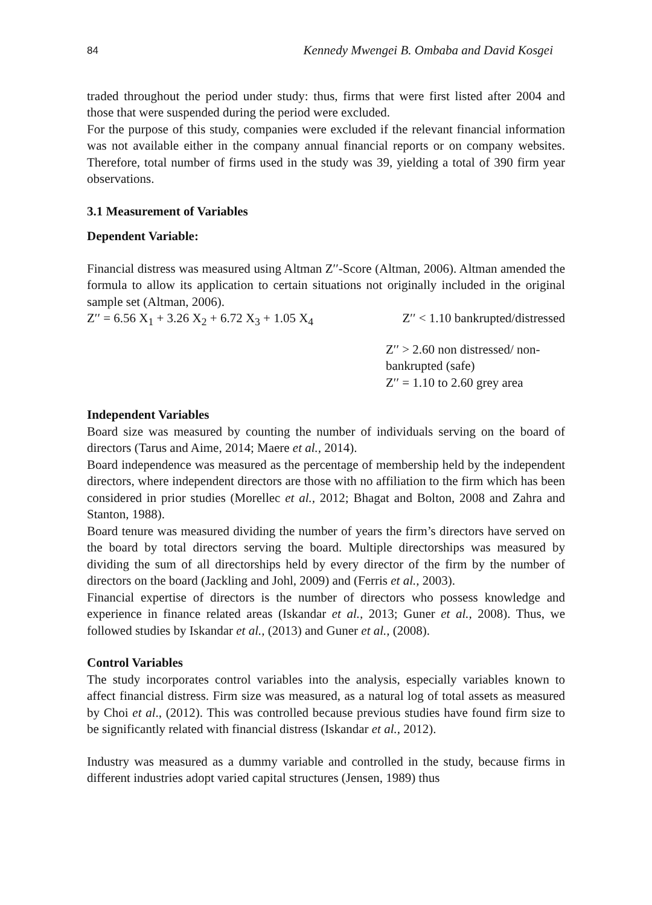84 Kennedy Mwengei B. Ombaba and David Kosgei
traded throughout the period under study: thus, firms that were first listed after 2004 and those that were suspended during the period were excluded.
For the purpose of this study, companies were excluded if the relevant financial information was not available either in the company annual financial reports or on company websites. Therefore, total number of firms used in the study was 39, yielding a total of 390 firm year observations.
3.1 Measurement of Variables
Dependent Variable:
Financial distress was measured using Altman Z′′-Score (Altman, 2006). Altman amended the formula to allow its application to certain situations not originally included in the original sample set (Altman, 2006).
Z′′ = 6.56 X<sub>1</sub> + 3.26 X<sub>2</sub> + 6.72 X<sub>3</sub> + 1.05 X<sub>4</sub> Z′′ < 1.10 bankrupted/distressed
Z′′ > 2.60 non distressed/ non-
bankrupted (safe)
Z′′ = 1.10 to 2.60 grey area
Independent Variables
Board size was measured by counting the number of individuals serving on the board of directors (Tarus and Aime, 2014; Maere et al., 2014).
Board independence was measured as the percentage of membership held by the independent directors, where independent directors are those with no affiliation to the firm which has been considered in prior studies (Morellec et al., 2012; Bhagat and Bolton, 2008 and Zahra and Stanton, 1988).
Board tenure was measured dividing the number of years the firm’s directors have served on the board by total directors serving the board. Multiple directorships was measured by dividing the sum of all directorships held by every director of the firm by the number of directors on the board (Jackling and Johl, 2009) and (Ferris et al., 2003).
Financial expertise of directors is the number of directors who possess knowledge and experience in finance related areas (Iskandar et al., 2013; Guner et al., 2008). Thus, we followed studies by Iskandar et al., (2013) and Guner et al., (2008).
Control Variables
The study incorporates control variables into the analysis, especially variables known to affect financial distress. Firm size was measured, as a natural log of total assets as measured by Choi et al., (2012). This was controlled because previous studies have found firm size to be significantly related with financial distress (Iskandar et al., 2012).
Industry was measured as a dummy variable and controlled in the study, because firms in different industries adopt varied capital structures (Jensen, 1989) thus